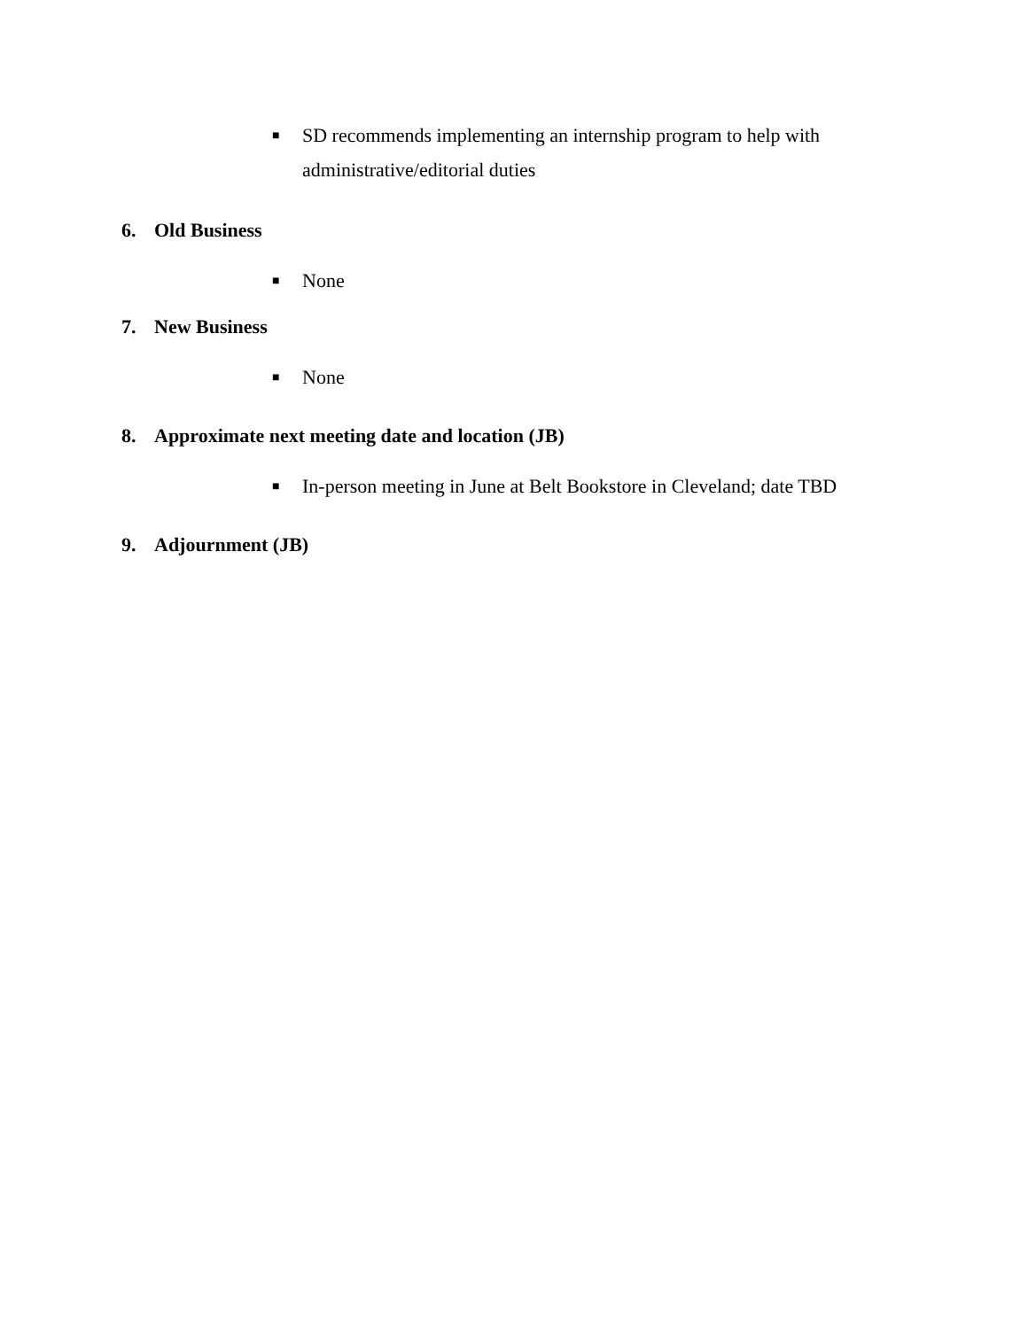■ SD recommends implementing an internship program to help with administrative/editorial duties
6. Old Business
■ None
7. New Business
■ None
8. Approximate next meeting date and location (JB)
■ In-person meeting in June at Belt Bookstore in Cleveland; date TBD
9. Adjournment (JB)